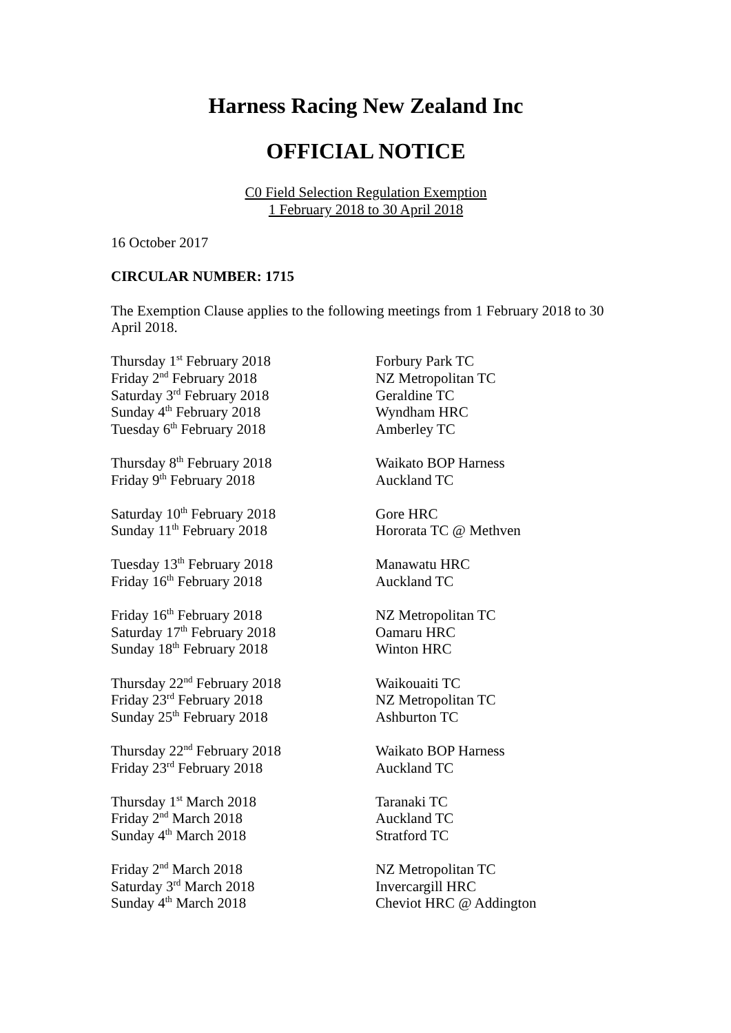Harness Racing New Zealand Inc
OFFICIAL NOTICE
C0 Field Selection Regulation Exemption
1 February 2018 to 30 April 2018
16 October 2017
CIRCULAR NUMBER: 1715
The Exemption Clause applies to the following meetings from 1 February 2018 to 30 April 2018.
| Thursday 1<sup>st</sup> February 2018 | Forbury Park TC |
| Friday 2<sup>nd</sup> February 2018 | NZ Metropolitan TC |
| Saturday 3<sup>rd</sup> February 2018 | Geraldine TC |
| Sunday 4<sup>th</sup> February 2018 | Wyndham HRC |
| Tuesday 6<sup>th</sup> February 2018 | Amberley TC |
| Thursday 8<sup>th</sup> February 2018 | Waikato BOP Harness |
| Friday 9<sup>th</sup> February 2018 | Auckland TC |
| Saturday 10<sup>th</sup> February 2018 | Gore HRC |
| Sunday 11<sup>th</sup> February 2018 | Hororata TC @ Methven |
| Tuesday 13<sup>th</sup> February 2018 | Manawatu HRC |
| Friday 16<sup>th</sup> February 2018 | Auckland TC |
| Friday 16<sup>th</sup> February 2018 | NZ Metropolitan TC |
| Saturday 17<sup>th</sup> February 2018 | Oamaru HRC |
| Sunday 18<sup>th</sup> February 2018 | Winton HRC |
| Thursday 22<sup>nd</sup> February 2018 | Waikouaiti TC |
| Friday 23<sup>rd</sup> February 2018 | NZ Metropolitan TC |
| Sunday 25<sup>th</sup> February 2018 | Ashburton TC |
| Thursday 22<sup>nd</sup> February 2018 | Waikato BOP Harness |
| Friday 23<sup>rd</sup> February 2018 | Auckland TC |
| Thursday 1<sup>st</sup> March 2018 | Taranaki TC |
| Friday 2<sup>nd</sup> March 2018 | Auckland TC |
| Sunday 4<sup>th</sup> March 2018 | Stratford TC |
| Friday 2<sup>nd</sup> March 2018 | NZ Metropolitan TC |
| Saturday 3<sup>rd</sup> March 2018 | Invercargill HRC |
| Sunday 4<sup>th</sup> March 2018 | Cheviot HRC @ Addington |